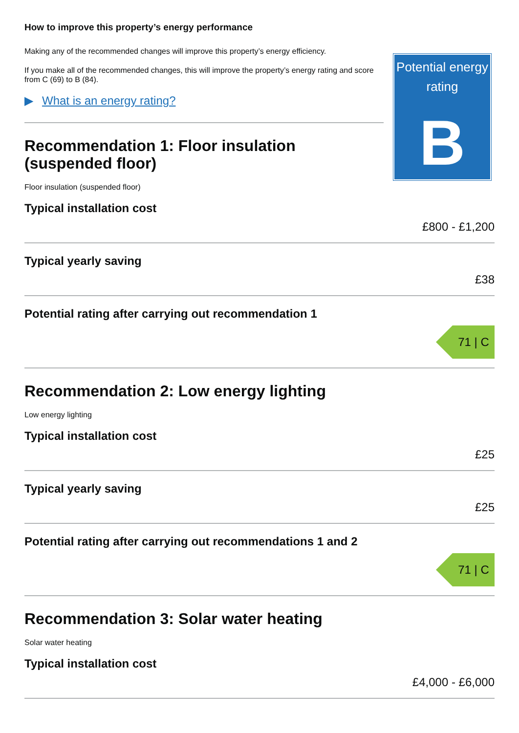How to improve this property’s energy performance
Making any of the recommended changes will improve this property’s energy efficiency.
If you make all of the recommended changes, this will improve the property’s energy rating and score from C (69) to B (84).
▶ What is an energy rating?
Recommendation 1: Floor insulation (suspended floor)
Floor insulation (suspended floor)
Potential energy rating
B
Typical installation cost
£800 - £1,200
Typical yearly saving
£38
Potential rating after carrying out recommendation 1
71 | C
Recommendation 2: Low energy lighting
Low energy lighting
Typical installation cost
£25
Typical yearly saving
£25
Potential rating after carrying out recommendations 1 and 2
71 | C
Recommendation 3: Solar water heating
Solar water heating
Typical installation cost
£4,000 - £6,000